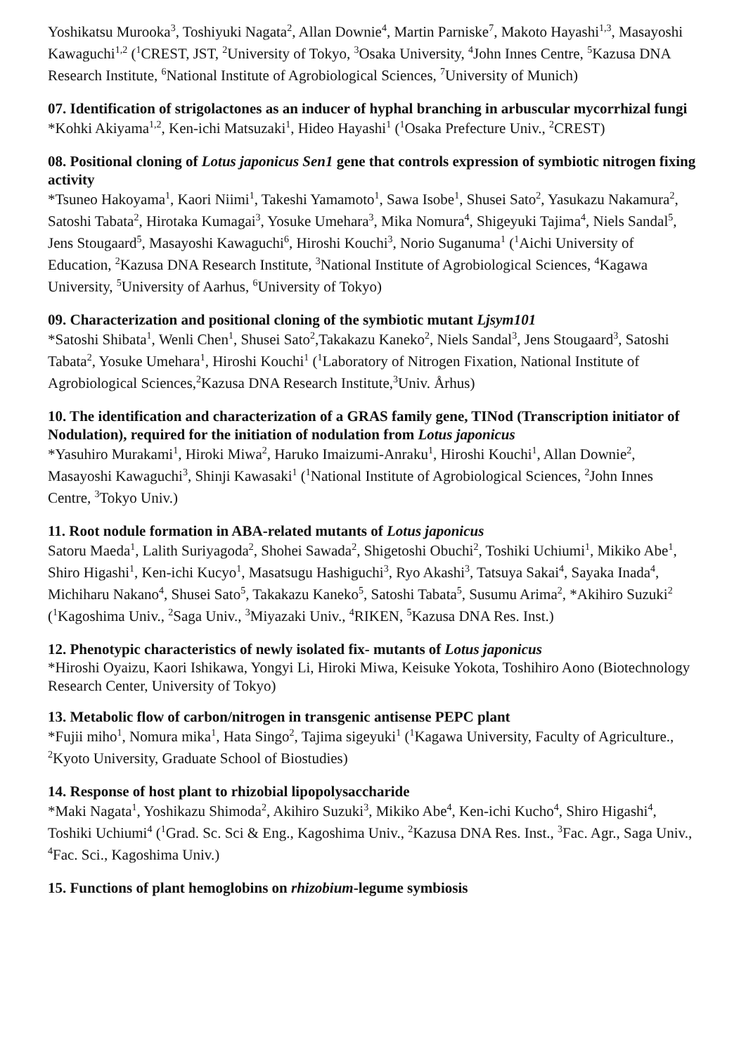Yoshikatsu Murooka<sup>3</sup>, Toshiyuki Nagata<sup>2</sup>, Allan Downie<sup>4</sup>, Martin Parniske<sup>7</sup>, Makoto Hayashi<sup>1,3</sup>, Masayoshi Kawaguchi<sup>1,2</sup> (<sup>1</sup>CREST, JST, <sup>2</sup>University of Tokyo, <sup>3</sup>Osaka University, <sup>4</sup>John Innes Centre, <sup>5</sup>Kazusa DNA Research Institute, <sup>6</sup>National Institute of Agrobiological Sciences, <sup>7</sup>University of Munich)
07. Identification of strigolactones as an inducer of hyphal branching in arbuscular mycorrhizal fungi
*Kohki Akiyama<sup>1,2</sup>, Ken-ichi Matsuzaki<sup>1</sup>, Hideo Hayashi<sup>1</sup> (<sup>1</sup>Osaka Prefecture Univ., <sup>2</sup>CREST)
08. Positional cloning of Lotus japonicus Sen1 gene that controls expression of symbiotic nitrogen fixing activity
*Tsuneo Hakoyama<sup>1</sup>, Kaori Niimi<sup>1</sup>, Takeshi Yamamoto<sup>1</sup>, Sawa Isobe<sup>1</sup>, Shusei Sato<sup>2</sup>, Yasukazu Nakamura<sup>2</sup>, Satoshi Tabata<sup>2</sup>, Hirotaka Kumagai<sup>3</sup>, Yosuke Umehara<sup>3</sup>, Mika Nomura<sup>4</sup>, Shigeyuki Tajima<sup>4</sup>, Niels Sandal<sup>5</sup>, Jens Stougaard<sup>5</sup>, Masayoshi Kawaguchi<sup>6</sup>, Hiroshi Kouchi<sup>3</sup>, Norio Suganuma<sup>1</sup> (<sup>1</sup>Aichi University of Education, <sup>2</sup>Kazusa DNA Research Institute, <sup>3</sup>National Institute of Agrobiological Sciences, <sup>4</sup>Kagawa University, <sup>5</sup>University of Aarhus, <sup>6</sup>University of Tokyo)
09. Characterization and positional cloning of the symbiotic mutant Ljsym101
*Satoshi Shibata<sup>1</sup>, Wenli Chen<sup>1</sup>, Shusei Sato<sup>2</sup>,Takakazu Kaneko<sup>2</sup>, Niels Sandal<sup>3</sup>, Jens Stougaard<sup>3</sup>, Satoshi Tabata<sup>2</sup>, Yosuke Umehara<sup>1</sup>, Hiroshi Kouchi<sup>1</sup> (<sup>1</sup>Laboratory of Nitrogen Fixation, National Institute of Agrobiological Sciences,<sup>2</sup>Kazusa DNA Research Institute,<sup>3</sup>Univ. Århus)
10. The identification and characterization of a GRAS family gene, TINod (Transcription initiator of Nodulation), required for the initiation of nodulation from Lotus japonicus
*Yasuhiro Murakami<sup>1</sup>, Hiroki Miwa<sup>2</sup>, Haruko Imaizumi-Anraku<sup>1</sup>, Hiroshi Kouchi<sup>1</sup>, Allan Downie<sup>2</sup>, Masayoshi Kawaguchi<sup>3</sup>, Shinji Kawasaki<sup>1</sup> (<sup>1</sup>National Institute of Agrobiological Sciences, <sup>2</sup>John Innes Centre, <sup>3</sup>Tokyo Univ.)
11. Root nodule formation in ABA-related mutants of Lotus japonicus
Satoru Maeda<sup>1</sup>, Lalith Suriyagoda<sup>2</sup>, Shohei Sawada<sup>2</sup>, Shigetoshi Obuchi<sup>2</sup>, Toshiki Uchiumi<sup>1</sup>, Mikiko Abe<sup>1</sup>, Shiro Higashi<sup>1</sup>, Ken-ichi Kucyo<sup>1</sup>, Masatsugu Hashiguchi<sup>3</sup>, Ryo Akashi<sup>3</sup>, Tatsuya Sakai<sup>4</sup>, Sayaka Inada<sup>4</sup>, Michiharu Nakano<sup>4</sup>, Shusei Sato<sup>5</sup>, Takakazu Kaneko<sup>5</sup>, Satoshi Tabata<sup>5</sup>, Susumu Arima<sup>2</sup>, *Akihiro Suzuki<sup>2</sup> (<sup>1</sup>Kagoshima Univ., <sup>2</sup>Saga Univ., <sup>3</sup>Miyazaki Univ., <sup>4</sup>RIKEN, <sup>5</sup>Kazusa DNA Res. Inst.)
12. Phenotypic characteristics of newly isolated fix- mutants of Lotus japonicus
*Hiroshi Oyaizu, Kaori Ishikawa, Yongyi Li, Hiroki Miwa, Keisuke Yokota, Toshihiro Aono (Biotechnology Research Center, University of Tokyo)
13. Metabolic flow of carbon/nitrogen in transgenic antisense PEPC plant
*Fujii miho<sup>1</sup>, Nomura mika<sup>1</sup>, Hata Singo<sup>2</sup>, Tajima sigeyuki<sup>1</sup> (<sup>1</sup>Kagawa University, Faculty of Agriculture., <sup>2</sup>Kyoto University, Graduate School of Biostudies)
14. Response of host plant to rhizobial lipopolysaccharide
*Maki Nagata<sup>1</sup>, Yoshikazu Shimoda<sup>2</sup>, Akihiro Suzuki<sup>3</sup>, Mikiko Abe<sup>4</sup>, Ken-ichi Kucho<sup>4</sup>, Shiro Higashi<sup>4</sup>, Toshiki Uchiumi<sup>4</sup> (<sup>1</sup>Grad. Sc. Sci & Eng., Kagoshima Univ., <sup>2</sup>Kazusa DNA Res. Inst., <sup>3</sup>Fac. Agr., Saga Univ., <sup>4</sup>Fac. Sci., Kagoshima Univ.)
15. Functions of plant hemoglobins on rhizobium-legume symbiosis